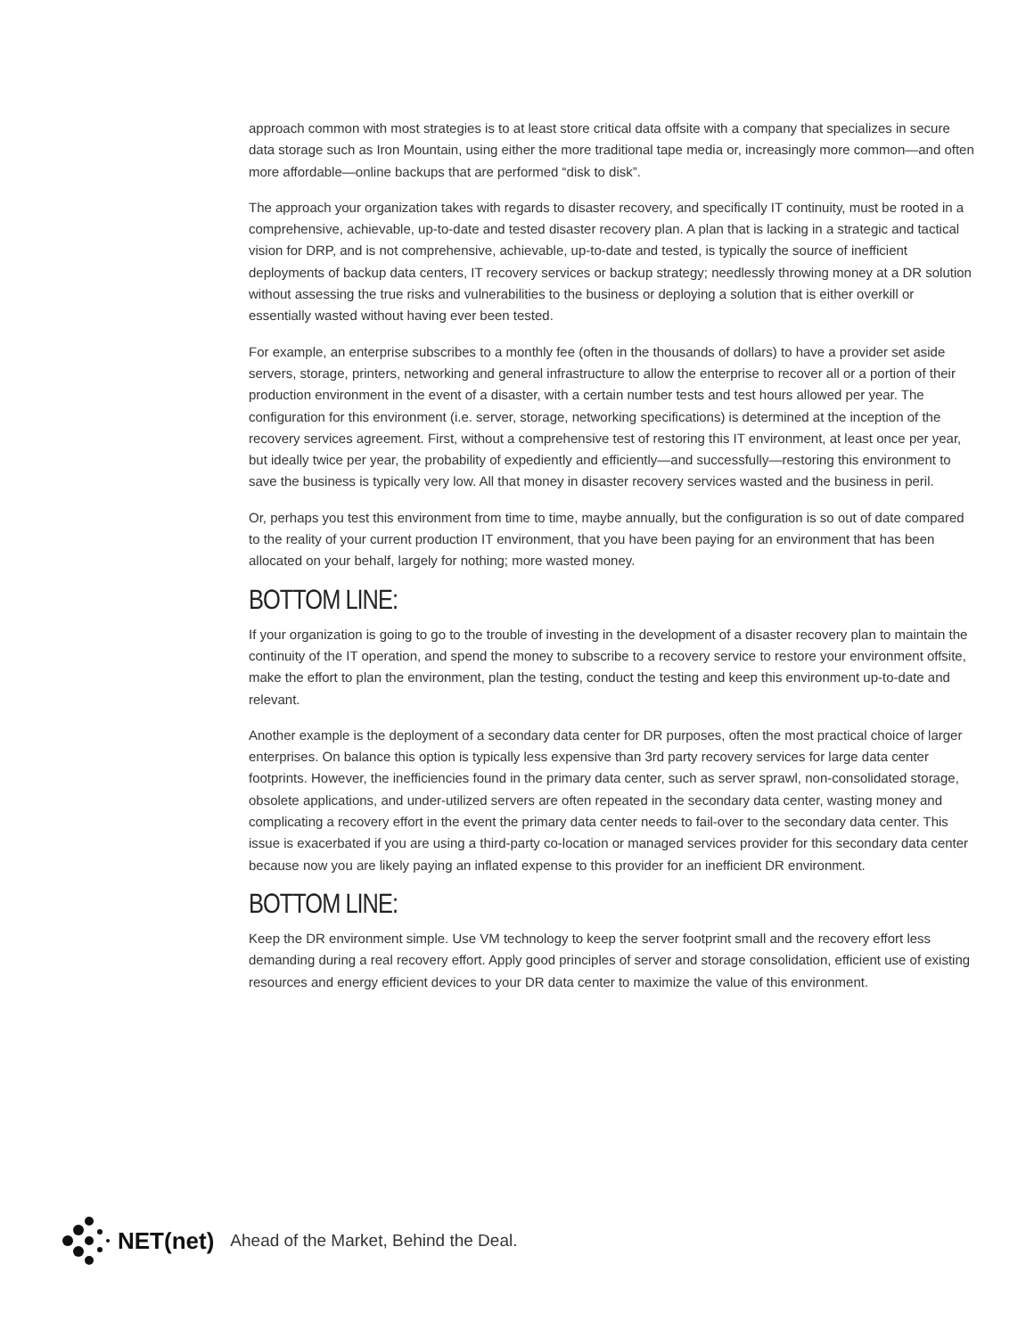approach common with most strategies is to at least store critical data offsite with a company that specializes in secure data storage such as Iron Mountain, using either the more traditional tape media or, increasingly more common—and often more affordable—online backups that are performed “disk to disk”.
The approach your organization takes with regards to disaster recovery, and specifically IT continuity, must be rooted in a comprehensive, achievable, up-to-date and tested disaster recovery plan. A plan that is lacking in a strategic and tactical vision for DRP, and is not comprehensive, achievable, up-to-date and tested, is typically the source of inefficient deployments of backup data centers, IT recovery services or backup strategy; needlessly throwing money at a DR solution without assessing the true risks and vulnerabilities to the business or deploying a solution that is either overkill or essentially wasted without having ever been tested.
For example, an enterprise subscribes to a monthly fee (often in the thousands of dollars) to have a provider set aside servers, storage, printers, networking and general infrastructure to allow the enterprise to recover all or a portion of their production environment in the event of a disaster, with a certain number tests and test hours allowed per year. The configuration for this environment (i.e. server, storage, networking specifications) is determined at the inception of the recovery services agreement. First, without a comprehensive test of restoring this IT environment, at least once per year, but ideally twice per year, the probability of expediently and efficiently—and successfully—restoring this environment to save the business is typically very low. All that money in disaster recovery services wasted and the business in peril.
Or, perhaps you test this environment from time to time, maybe annually, but the configuration is so out of date compared to the reality of your current production IT environment, that you have been paying for an environment that has been allocated on your behalf, largely for nothing; more wasted money.
BOTTOM LINE:
If your organization is going to go to the trouble of investing in the development of a disaster recovery plan to maintain the continuity of the IT operation, and spend the money to subscribe to a recovery service to restore your environment offsite, make the effort to plan the environment, plan the testing, conduct the testing and keep this environment up-to-date and relevant.
Another example is the deployment of a secondary data center for DR purposes, often the most practical choice of larger enterprises. On balance this option is typically less expensive than 3rd party recovery services for large data center footprints. However, the inefficiencies found in the primary data center, such as server sprawl, non-consolidated storage, obsolete applications, and under-utilized servers are often repeated in the secondary data center, wasting money and complicating a recovery effort in the event the primary data center needs to fail-over to the secondary data center. This issue is exacerbated if you are using a third-party co-location or managed services provider for this secondary data center because now you are likely paying an inflated expense to this provider for an inefficient DR environment.
BOTTOM LINE:
Keep the DR environment simple. Use VM technology to keep the server footprint small and the recovery effort less demanding during a real recovery effort. Apply good principles of server and storage consolidation, efficient use of existing resources and energy efficient devices to your DR data center to maximize the value of this environment.
NET(net) Ahead of the Market, Behind the Deal.